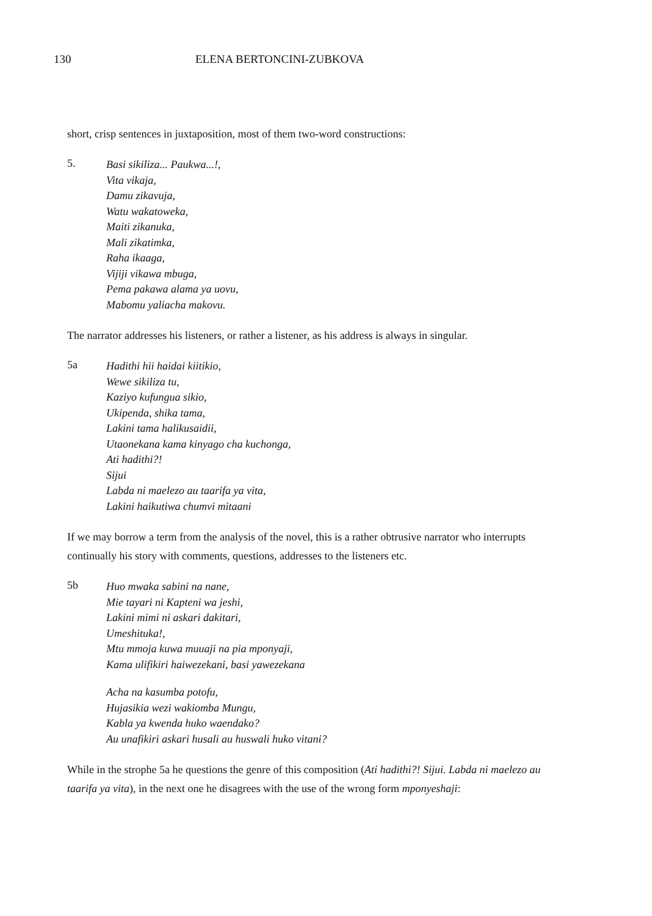130 ELENA BERTONCINI-ZUBKOVA
short, crisp sentences in juxtaposition, most of them two-word constructions:
5.
Basi sikiliza... Paukwa...!,
Vita vikaja,
Damu zikavuja,
Watu wakatoweka,
Maiti zikanuka,
Mali zikatimka,
Raha ikaaga,
Vijiji vikawa mbuga,
Pema pakawa alama ya uovu,
Mabomu yaliacha makovu.
The narrator addresses his listeners, or rather a listener, as his address is always in singular.
5a
Hadithi hii haidai kiitikio,
Wewe sikiliza tu,
Kaziyo kufungua sikio,
Ukipenda, shika tama,
Lakini tama halikusaidii,
Utaonekana kama kinyago cha kuchonga,
Ati hadithi?!
Sijui
Labda ni maelezo au taarifa ya vita,
Lakini haikutiwa chumvi mitaani
If we may borrow a term from the analysis of the novel, this is a rather obtrusive narrator who interrupts continually his story with comments, questions, addresses to the listeners etc.
5b
Huo mwaka sabini na nane,
Mie tayari ni Kapteni wa jeshi,
Lakini mimi ni askari dakitari,
Umeshituka!,
Mtu mmoja kuwa muuaji na pia mponyaji,
Kama ulifikiri haiwezekani, basi yawezekana
Acha na kasumba potofu,
Hujasikia wezi wakiomba Mungu,
Kabla ya kwenda huko waendako?
Au unafikiri askari husali au huswali huko vitani?
While in the strophe 5a he questions the genre of this composition (Ati hadithi?! Sijui. Labda ni maelezo au taarifa ya vita), in the next one he disagrees with the use of the wrong form mponyeshaji: